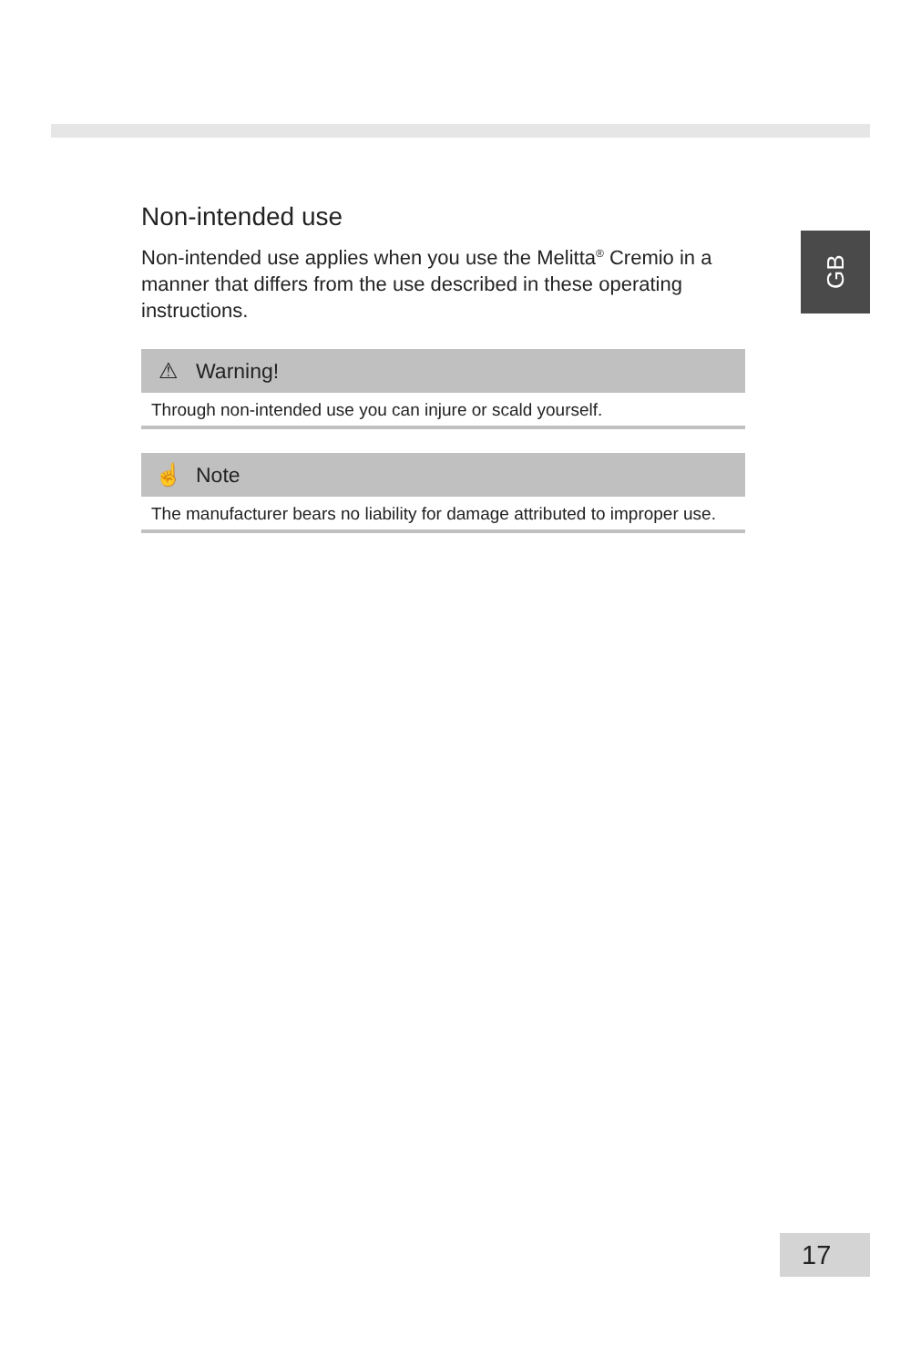GB
Non-intended use
Non-intended use applies when you use the Melitta<sup>®</sup> Cremio in a manner that differs from the use described in these operating instructions.
⚠ Warning!
Through non-intended use you can injure or scald yourself.
☝ Note
The manufacturer bears no liability for damage attributed to improper use.
17